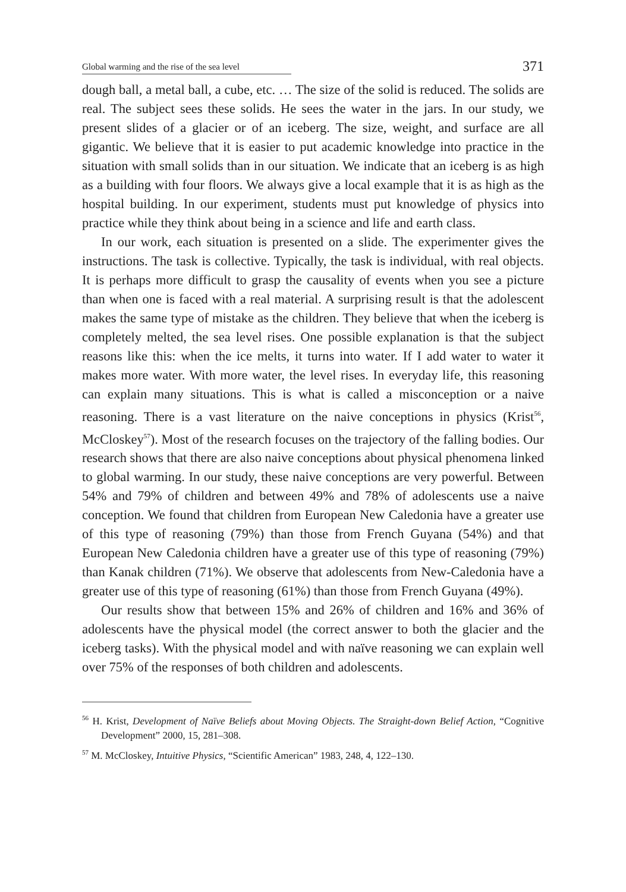Global warming and the rise of the sea level
371
dough ball, a metal ball, a cube, etc. … The size of the solid is reduced. The solids are real. The subject sees these solids. He sees the water in the jars. In our study, we present slides of a glacier or of an iceberg. The size, weight, and surface are all gigantic. We believe that it is easier to put academic knowledge into practice in the situation with small solids than in our situation. We indicate that an iceberg is as high as a building with four floors. We always give a local example that it is as high as the hospital building. In our experiment, students must put knowledge of physics into practice while they think about being in a science and life and earth class.
In our work, each situation is presented on a slide. The experimenter gives the instructions. The task is collective. Typically, the task is individual, with real objects. It is perhaps more difficult to grasp the causality of events when you see a picture than when one is faced with a real material. A surprising result is that the adolescent makes the same type of mistake as the children. They believe that when the iceberg is completely melted, the sea level rises. One possible explanation is that the subject reasons like this: when the ice melts, it turns into water. If I add water to water it makes more water. With more water, the level rises. In everyday life, this reasoning can explain many situations. This is what is called a misconception or a naive reasoning. There is a vast literature on the naive conceptions in physics (Krist<sup>56</sup>, McCloskey<sup>57</sup>). Most of the research focuses on the trajectory of the falling bodies. Our research shows that there are also naive conceptions about physical phenomena linked to global warming. In our study, these naive conceptions are very powerful. Between 54% and 79% of children and between 49% and 78% of adolescents use a naive conception. We found that children from European New Caledonia have a greater use of this type of reasoning (79%) than those from French Guyana (54%) and that European New Caledonia children have a greater use of this type of reasoning (79%) than Kanak children (71%). We observe that adolescents from New-Caledonia have a greater use of this type of reasoning (61%) than those from French Guyana (49%).
Our results show that between 15% and 26% of children and 16% and 36% of adolescents have the physical model (the correct answer to both the glacier and the iceberg tasks). With the physical model and with naïve reasoning we can explain well over 75% of the responses of both children and adolescents.
<sup>56</sup> H. Krist, Development of Naïve Beliefs about Moving Objects. The Straight-down Belief Action, “Cognitive Development” 2000, 15, 281–308.
<sup>57</sup> M. McCloskey, Intuitive Physics, “Scientific American” 1983, 248, 4, 122–130.